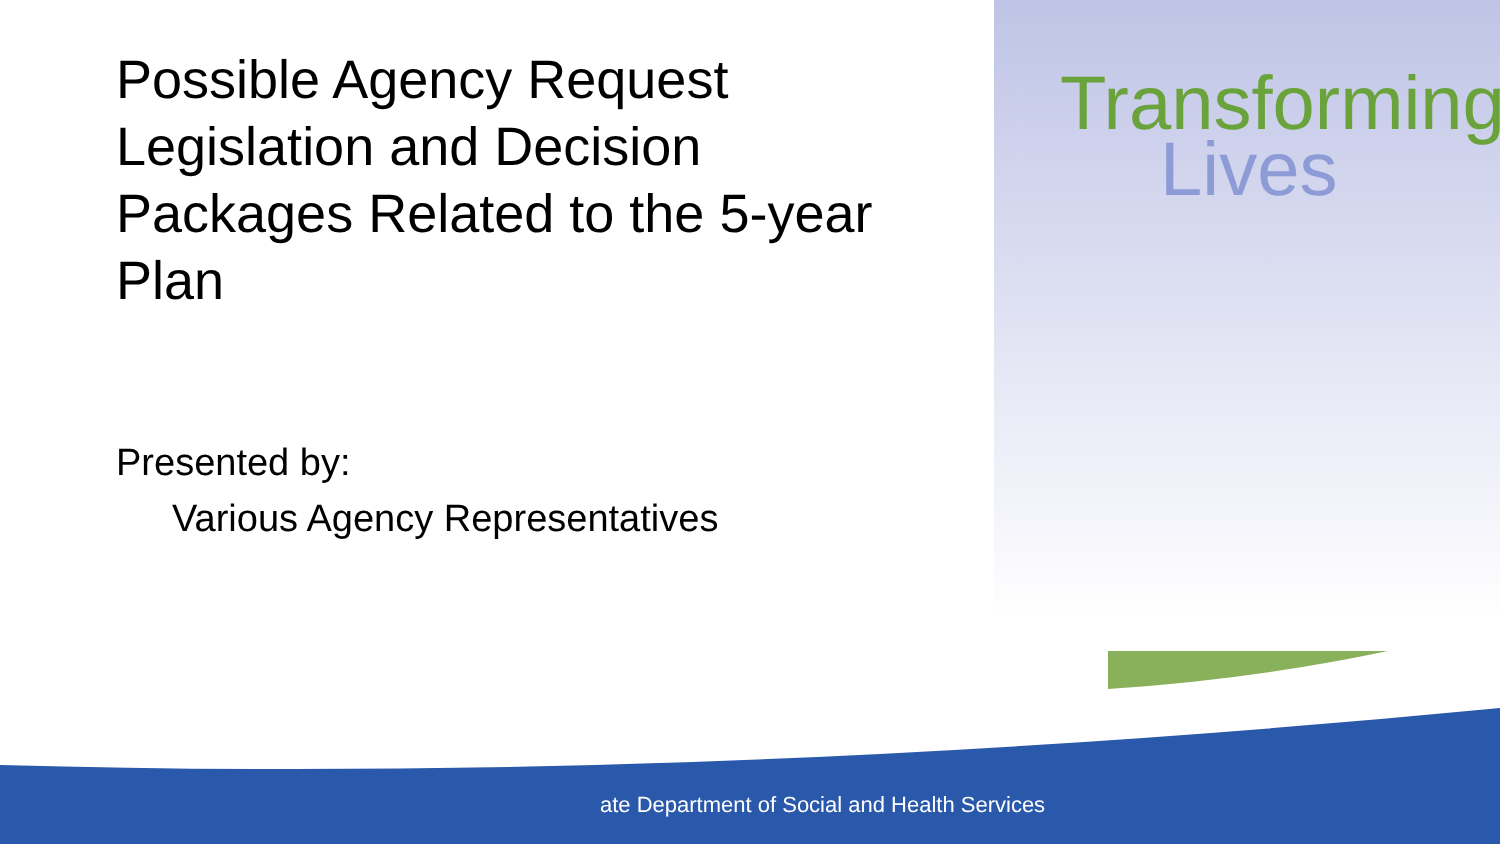Possible Agency Request Legislation and Decision Packages Related to the 5-year Plan
Presented by:
Various Agency Representatives
Transforming
Lives
ate Department of Social and Health Services